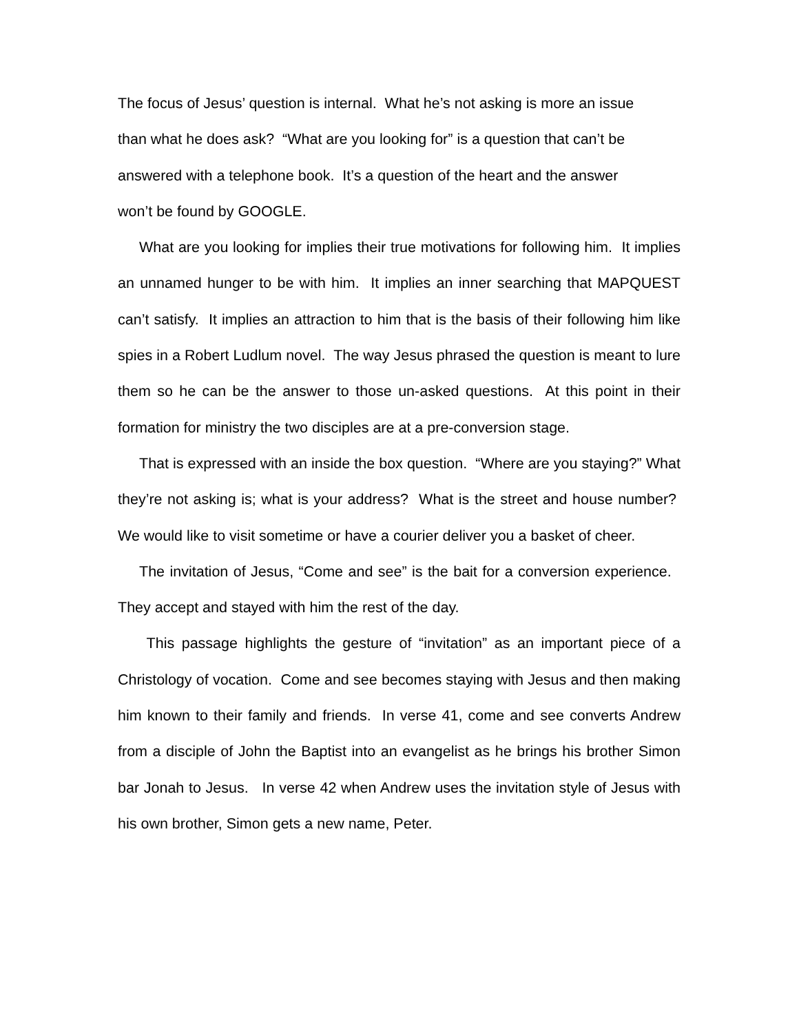The focus of Jesus’ question is internal. What he’s not asking is more an issue
than what he does ask? “What are you looking for” is a question that can’t be
answered with a telephone book. It’s a question of the heart and the answer
won’t be found by GOOGLE.
What are you looking for implies their true motivations for following him. It implies an unnamed hunger to be with him. It implies an inner searching that MAPQUEST can’t satisfy. It implies an attraction to him that is the basis of their following him like spies in a Robert Ludlum novel. The way Jesus phrased the question is meant to lure them so he can be the answer to those un-asked questions. At this point in their formation for ministry the two disciples are at a pre-conversion stage.
That is expressed with an inside the box question. “Where are you staying?” What they’re not asking is; what is your address? What is the street and house number? We would like to visit sometime or have a courier deliver you a basket of cheer.
The invitation of Jesus, “Come and see” is the bait for a conversion experience. They accept and stayed with him the rest of the day.
This passage highlights the gesture of “invitation” as an important piece of a Christology of vocation. Come and see becomes staying with Jesus and then making him known to their family and friends. In verse 41, come and see converts Andrew from a disciple of John the Baptist into an evangelist as he brings his brother Simon bar Jonah to Jesus. In verse 42 when Andrew uses the invitation style of Jesus with his own brother, Simon gets a new name, Peter.